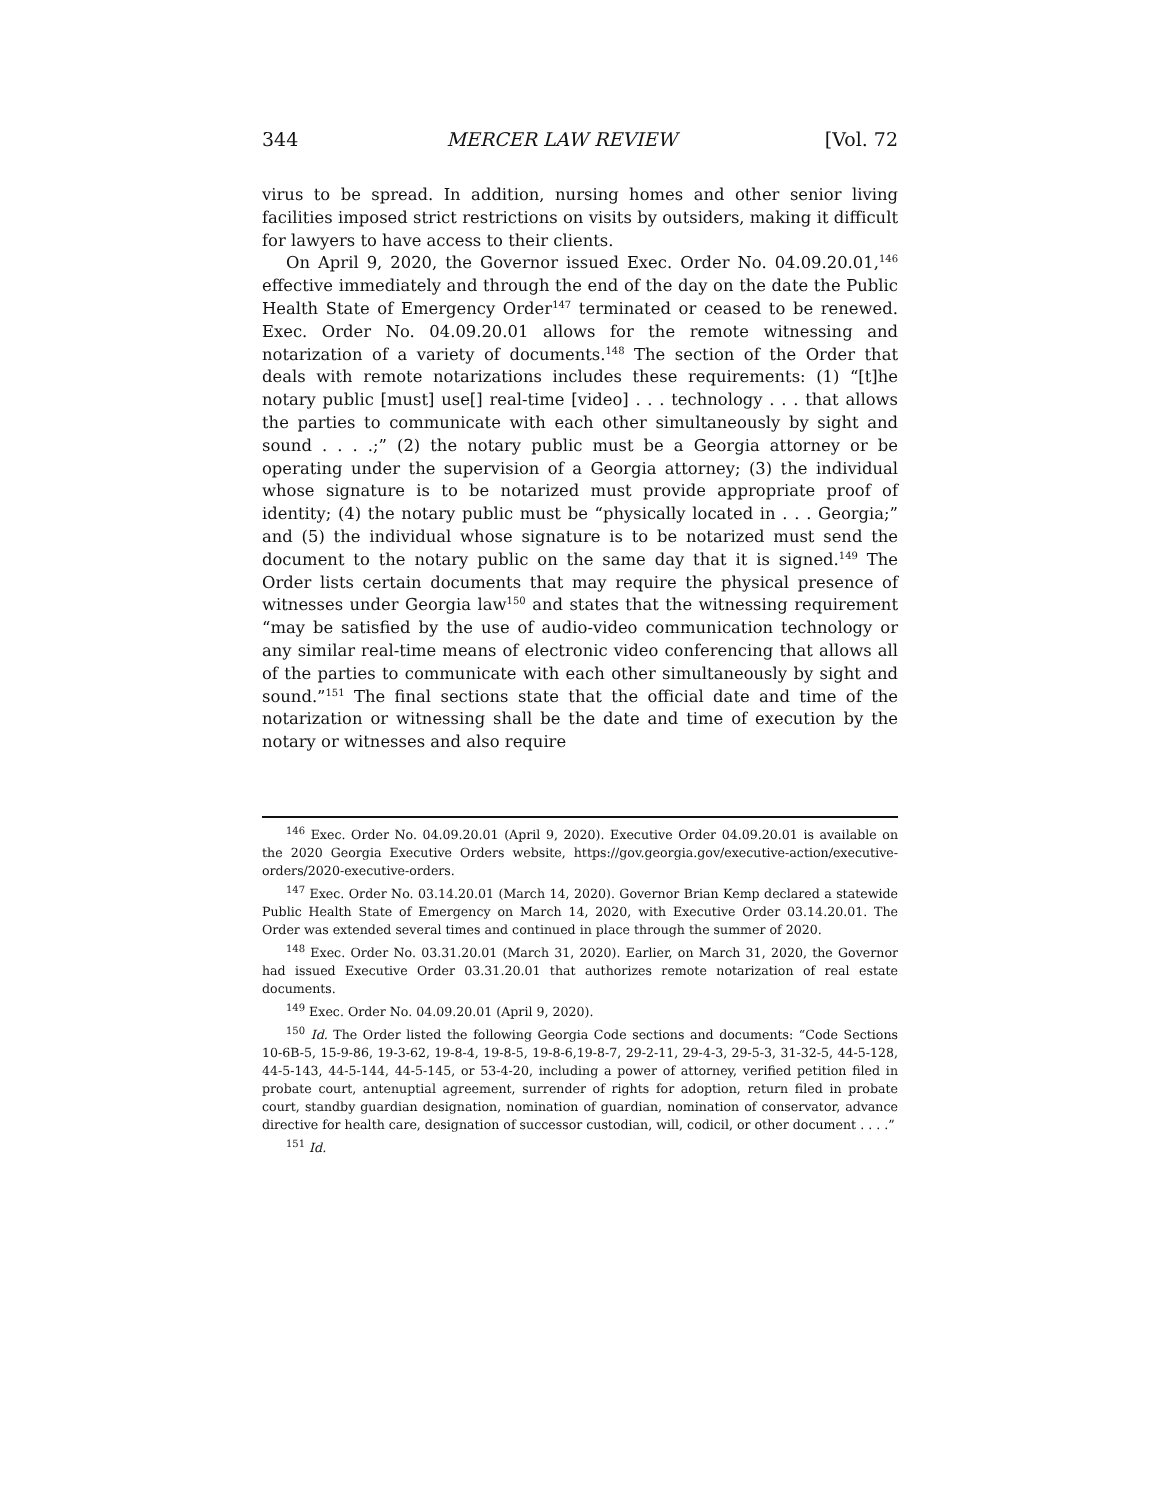344 MERCER LAW REVIEW [Vol. 72
virus to be spread. In addition, nursing homes and other senior living facilities imposed strict restrictions on visits by outsiders, making it difficult for lawyers to have access to their clients.
On April 9, 2020, the Governor issued Exec. Order No. 04.09.20.01,<sup>146</sup> effective immediately and through the end of the day on the date the Public Health State of Emergency Order<sup>147</sup> terminated or ceased to be renewed. Exec. Order No. 04.09.20.01 allows for the remote witnessing and notarization of a variety of documents.<sup>148</sup> The section of the Order that deals with remote notarizations includes these requirements: (1) “[t]he notary public [must] use[] real-time [video] . . . technology . . . that allows the parties to communicate with each other simultaneously by sight and sound . . . .;” (2) the notary public must be a Georgia attorney or be operating under the supervision of a Georgia attorney; (3) the individual whose signature is to be notarized must provide appropriate proof of identity; (4) the notary public must be “physically located in . . . Georgia;” and (5) the individual whose signature is to be notarized must send the document to the notary public on the same day that it is signed.<sup>149</sup> The Order lists certain documents that may require the physical presence of witnesses under Georgia law<sup>150</sup> and states that the witnessing requirement “may be satisfied by the use of audio-video communication technology or any similar real-time means of electronic video conferencing that allows all of the parties to communicate with each other simultaneously by sight and sound.”<sup>151</sup> The final sections state that the official date and time of the notarization or witnessing shall be the date and time of execution by the notary or witnesses and also require
<sup>146</sup> Exec. Order No. 04.09.20.01 (April 9, 2020). Executive Order 04.09.20.01 is available on the 2020 Georgia Executive Orders website, https://gov.georgia.gov/executive-action/executive-orders/2020-executive-orders.
<sup>147</sup> Exec. Order No. 03.14.20.01 (March 14, 2020). Governor Brian Kemp declared a statewide Public Health State of Emergency on March 14, 2020, with Executive Order 03.14.20.01. The Order was extended several times and continued in place through the summer of 2020.
<sup>148</sup> Exec. Order No. 03.31.20.01 (March 31, 2020). Earlier, on March 31, 2020, the Governor had issued Executive Order 03.31.20.01 that authorizes remote notarization of real estate documents.
<sup>149</sup> Exec. Order No. 04.09.20.01 (April 9, 2020).
<sup>150</sup> Id. The Order listed the following Georgia Code sections and documents: “Code Sections 10-6B-5, 15-9-86, 19-3-62, 19-8-4, 19-8-5, 19-8-6,19-8-7, 29-2-11, 29-4-3, 29-5-3, 31-32-5, 44-5-128, 44-5-143, 44-5-144, 44-5-145, or 53-4-20, including a power of attorney, verified petition filed in probate court, antenuptial agreement, surrender of rights for adoption, return filed in probate court, standby guardian designation, nomination of guardian, nomination of conservator, advance directive for health care, designation of successor custodian, will, codicil, or other document . . . .”
<sup>151</sup> Id.